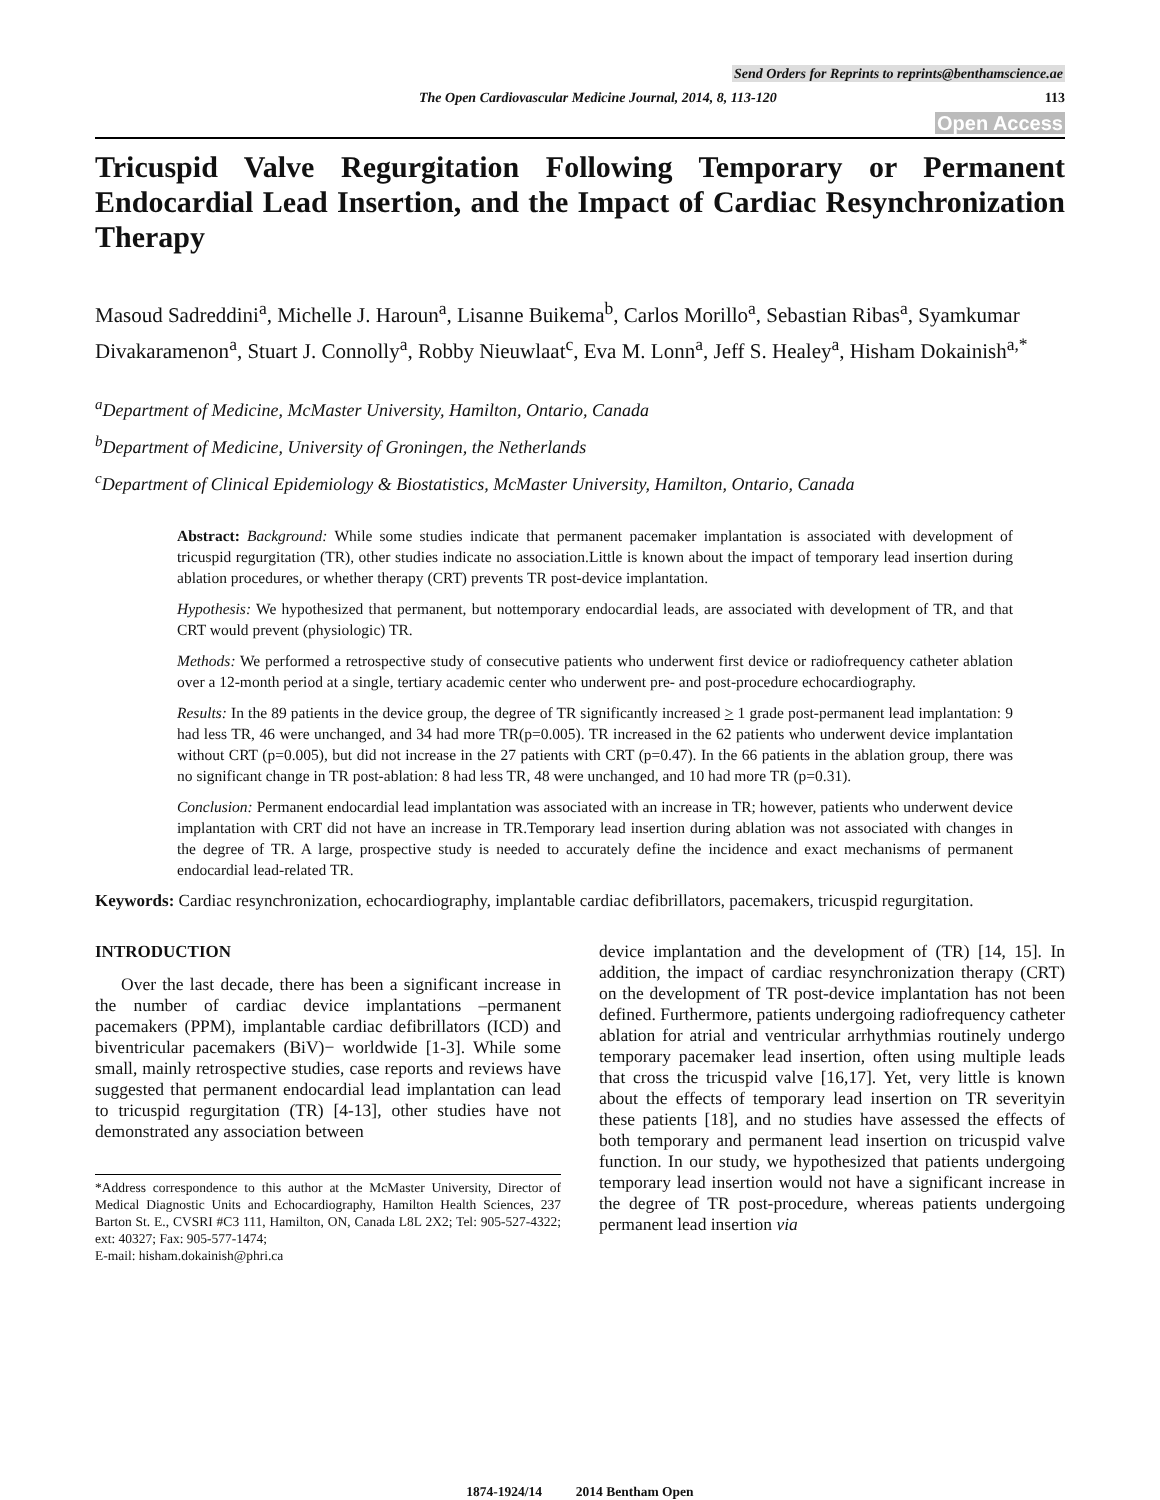Send Orders for Reprints to reprints@benthamscience.ae
The Open Cardiovascular Medicine Journal, 2014, 8, 113-120 113
Open Access
Tricuspid Valve Regurgitation Following Temporary or Permanent Endocardial Lead Insertion, and the Impact of Cardiac Resynchronization Therapy
Masoud Sadreddini<sup>a</sup>, Michelle J. Haroun<sup>a</sup>, Lisanne Buikema<sup>b</sup>, Carlos Morillo<sup>a</sup>, Sebastian Ribas<sup>a</sup>, Syamkumar Divakaramenon<sup>a</sup>, Stuart J. Connolly<sup>a</sup>, Robby Nieuwlaat<sup>c</sup>, Eva M. Lonn<sup>a</sup>, Jeff S. Healey<sup>a</sup>, Hisham Dokainish<sup>a,*</sup>
<sup>a</sup> Department of Medicine, McMaster University, Hamilton, Ontario, Canada
<sup>b</sup> Department of Medicine, University of Groningen, the Netherlands
<sup>c</sup> Department of Clinical Epidemiology & Biostatistics, McMaster University, Hamilton, Ontario, Canada
Abstract: Background: While some studies indicate that permanent pacemaker implantation is associated with development of tricuspid regurgitation (TR), other studies indicate no association.Little is known about the impact of temporary lead insertion during ablation procedures, or whether therapy (CRT) prevents TR post-device implantation.
Hypothesis: We hypothesized that permanent, but nottemporary endocardial leads, are associated with development of TR, and that CRT would prevent (physiologic) TR.
Methods: We performed a retrospective study of consecutive patients who underwent first device or radiofrequency catheter ablation over a 12-month period at a single, tertiary academic center who underwent pre- and post-procedure echocardiography.
Results: In the 89 patients in the device group, the degree of TR significantly increased > 1 grade post-permanent lead implantation: 9 had less TR, 46 were unchanged, and 34 had more TR(p=0.005). TR increased in the 62 patients who underwent device implantation without CRT (p=0.005), but did not increase in the 27 patients with CRT (p=0.47). In the 66 patients in the ablation group, there was no significant change in TR post-ablation: 8 had less TR, 48 were unchanged, and 10 had more TR (p=0.31).
Conclusion: Permanent endocardial lead implantation was associated with an increase in TR; however, patients who underwent device implantation with CRT did not have an increase in TR.Temporary lead insertion during ablation was not associated with changes in the degree of TR. A large, prospective study is needed to accurately define the incidence and exact mechanisms of permanent endocardial lead-related TR.
Keywords: Cardiac resynchronization, echocardiography, implantable cardiac defibrillators, pacemakers, tricuspid regurgitation.
INTRODUCTION
Over the last decade, there has been a significant increase in the number of cardiac device implantations –permanent pacemakers (PPM), implantable cardiac defibrillators (ICD) and biventricular pacemakers (BiV)− worldwide [1-3]. While some small, mainly retrospective studies, case reports and reviews have suggested that permanent endocardial lead implantation can lead to tricuspid regurgitation (TR) [4-13], other studies have not demonstrated any association between
*Address correspondence to this author at the McMaster University, Director of Medical Diagnostic Units and Echocardiography, Hamilton Health Sciences, 237 Barton St. E., CVSRI #C3 111, Hamilton, ON, Canada L8L 2X2; Tel: 905-527-4322; ext: 40327; Fax: 905-577-1474;
E-mail: hisham.dokainish@phri.ca
device implantation and the development of (TR) [14, 15]. In addition, the impact of cardiac resynchronization therapy (CRT) on the development of TR post-device implantation has not been defined. Furthermore, patients undergoing radiofrequency catheter ablation for atrial and ventricular arrhythmias routinely undergo temporary pacemaker lead insertion, often using multiple leads that cross the tricuspid valve [16,17]. Yet, very little is known about the effects of temporary lead insertion on TR severityin these patients [18], and no studies have assessed the effects of both temporary and permanent lead insertion on tricuspid valve function. In our study, we hypothesized that patients undergoing temporary lead insertion would not have a significant increase in the degree of TR post-procedure, whereas patients undergoing permanent lead insertion via
1874-1924/14 2014 Bentham Open